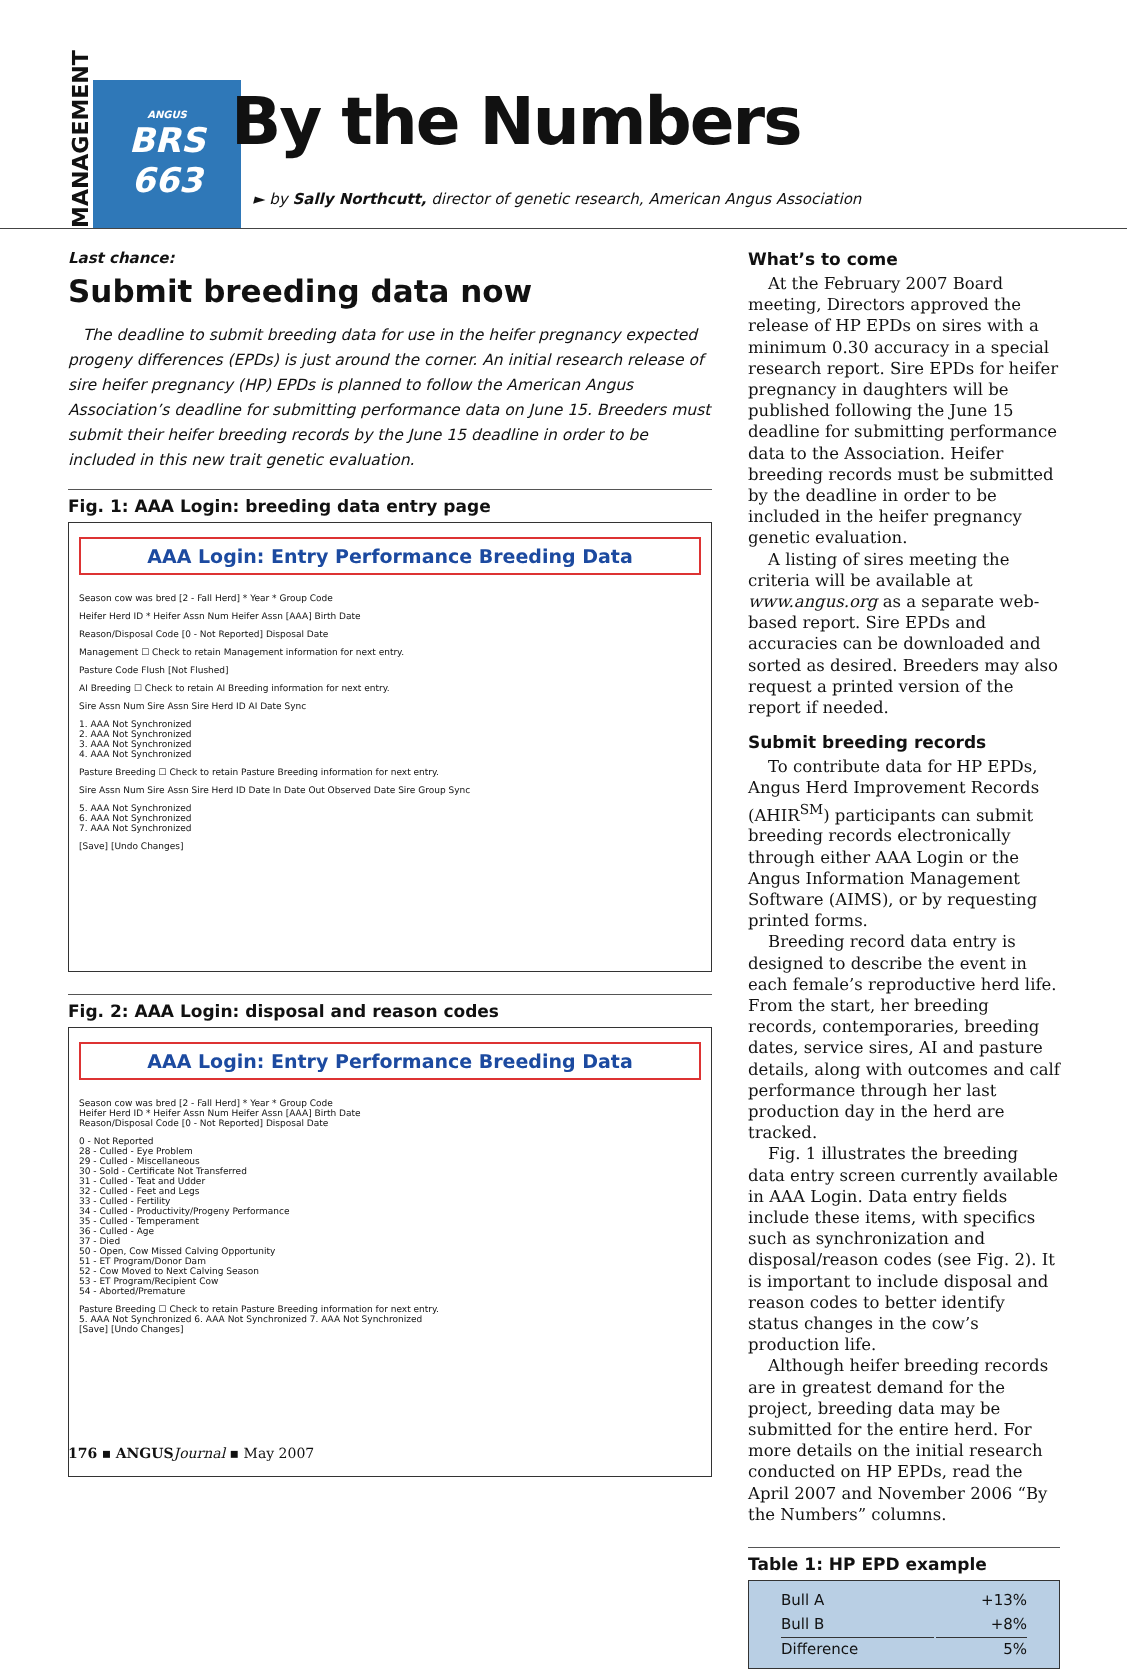MANAGEMENT
ANGUS
BRS
663
By the Numbers
► by Sally Northcutt, director of genetic research, American Angus Association
Last chance:
Submit breeding data now
The deadline to submit breeding data for use in the heifer pregnancy expected progeny differences (EPDs) is just around the corner. An initial research release of sire heifer pregnancy (HP) EPDs is planned to follow the American Angus Association’s deadline for submitting performance data on June 15. Breeders must submit their heifer breeding records by the June 15 deadline in order to be included in this new trait genetic evaluation.
Fig. 1: AAA Login: breeding data entry page
AAA Login: Entry Performance Breeding Data
Season cow was bred [2 - Fall Herd] * Year * Group Code
Heifer Herd ID * Heifer Assn Num Heifer Assn [AAA] Birth Date
Reason/Disposal Code [0 - Not Reported] Disposal Date
Management ☐ Check to retain Management information for next entry.
Pasture Code Flush [Not Flushed]
AI Breeding ☐ Check to retain AI Breeding information for next entry.
Sire Assn Num Sire Assn Sire Herd ID AI Date Sync
1. AAA Not Synchronized
2. AAA Not Synchronized
3. AAA Not Synchronized
4. AAA Not Synchronized
Pasture Breeding ☐ Check to retain Pasture Breeding information for next entry.
Sire Assn Num Sire Assn Sire Herd ID Date In Date Out Observed Date Sire Group Sync
5. AAA Not Synchronized
6. AAA Not Synchronized
7. AAA Not Synchronized
[Save] [Undo Changes]
Fig. 2: AAA Login: disposal and reason codes
AAA Login: Entry Performance Breeding Data
Season cow was bred [2 - Fall Herd] * Year * Group Code
Heifer Herd ID * Heifer Assn Num Heifer Assn [AAA] Birth Date
Reason/Disposal Code [0 - Not Reported] Disposal Date
0 - Not Reported
28 - Culled - Eye Problem
29 - Culled - Miscellaneous
30 - Sold - Certificate Not Transferred
31 - Culled - Teat and Udder
32 - Culled - Feet and Legs
33 - Culled - Fertility
34 - Culled - Productivity/Progeny Performance
35 - Culled - Temperament
36 - Culled - Age
37 - Died
50 - Open, Cow Missed Calving Opportunity
51 - ET Program/Donor Dam
52 - Cow Moved to Next Calving Season
53 - ET Program/Recipient Cow
54 - Aborted/Premature
Pasture Breeding ☐ Check to retain Pasture Breeding information for next entry.
5. AAA Not Synchronized 6. AAA Not Synchronized 7. AAA Not Synchronized
[Save] [Undo Changes]
What’s to come
At the February 2007 Board meeting, Directors approved the release of HP EPDs on sires with a minimum 0.30 accuracy in a special research report. Sire EPDs for heifer pregnancy in daughters will be published following the June 15 deadline for submitting performance data to the Association. Heifer breeding records must be submitted by the deadline in order to be included in the heifer pregnancy genetic evaluation.
A listing of sires meeting the criteria will be available at www.angus.org as a separate web-based report. Sire EPDs and accuracies can be downloaded and sorted as desired. Breeders may also request a printed version of the report if needed.
Submit breeding records
To contribute data for HP EPDs, Angus Herd Improvement Records (AHIR<sup>SM</sup>) participants can submit breeding records electronically through either AAA Login or the Angus Information Management Software (AIMS), or by requesting printed forms.
Breeding record data entry is designed to describe the event in each female’s reproductive herd life. From the start, her breeding records, contemporaries, breeding dates, service sires, AI and pasture details, along with outcomes and calf performance through her last production day in the herd are tracked.
Fig. 1 illustrates the breeding data entry screen currently available in AAA Login. Data entry fields include these items, with specifics such as synchronization and disposal/reason codes (see Fig. 2). It is important to include disposal and reason codes to better identify status changes in the cow’s production life.
Although heifer breeding records are in greatest demand for the project, breeding data may be submitted for the entire herd. For more details on the initial research conducted on HP EPDs, read the April 2007 and November 2006 “By the Numbers” columns.
Table 1: HP EPD example
| Bull A | +13% |
| Bull B | +8% |
| Difference | 5% |
176 ▪ ANGUS Journal ▪ May 2007